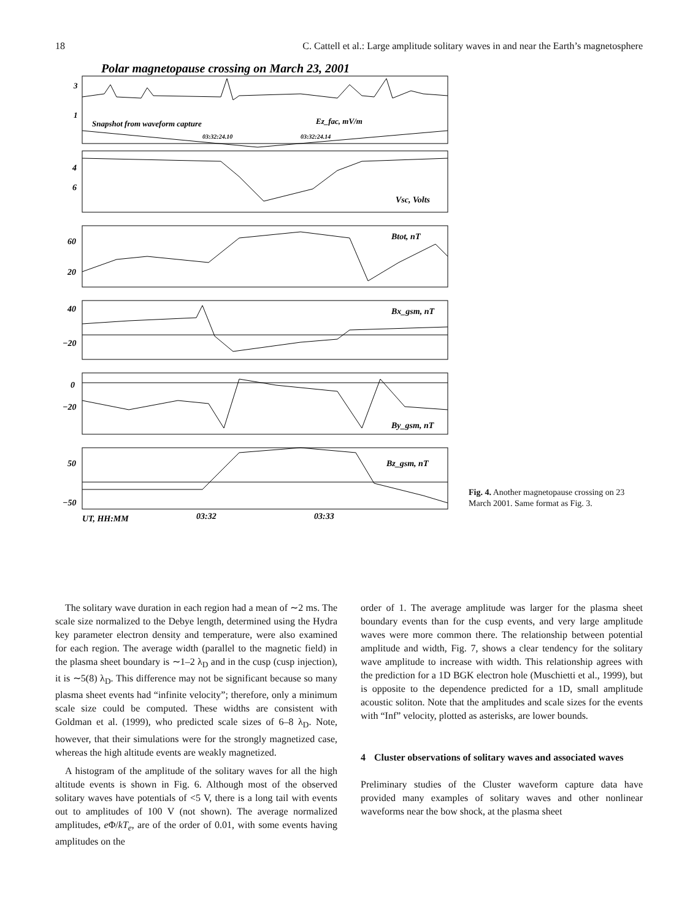18 C. Cattell et al.: Large amplitude solitary waves in and near the Earth’s magnetosphere
Polar magnetopause crossing on March 23, 2001
3
1
Snapshot from waveform capture
Ez_fac, mV/m
03:32:24.10
03:32:24.14
4
6
Vsc, Volts
60
20
Btot, nT
40
−20
Bx_gsm, nT
0
−20
By_gsm, nT
50
−50
Bz_gsm, nT
UT, HH:MM
03:32
03:33
Fig. 4. Another magnetopause crossing on 23 March 2001. Same format as Fig. 3.
The solitary wave duration in each region had a mean of ∼2 ms. The scale size normalized to the Debye length, determined using the Hydra key parameter electron density and temperature, were also examined for each region. The average width (parallel to the magnetic field) in the plasma sheet boundary is ∼1–2 λ<sub>D</sub> and in the cusp (cusp injection), it is ∼5(8) λ<sub>D</sub>. This difference may not be significant because so many plasma sheet events had “infinite velocity”; therefore, only a minimum scale size could be computed. These widths are consistent with Goldman et al. (1999), who predicted scale sizes of 6–8 λ<sub>D</sub>. Note, however, that their simulations were for the strongly magnetized case, whereas the high altitude events are weakly magnetized.
A histogram of the amplitude of the solitary waves for all the high altitude events is shown in Fig. 6. Although most of the observed solitary waves have potentials of <5 V, there is a long tail with events out to amplitudes of 100 V (not shown). The average normalized amplitudes, e Φ/kT<sub>e</sub>, are of the order of 0.01, with some events having amplitudes on the
order of 1. The average amplitude was larger for the plasma sheet boundary events than for the cusp events, and very large amplitude waves were more common there. The relationship between potential amplitude and width, Fig. 7, shows a clear tendency for the solitary wave amplitude to increase with width. This relationship agrees with the prediction for a 1D BGK electron hole (Muschietti et al., 1999), but is opposite to the dependence predicted for a 1D, small amplitude acoustic soliton. Note that the amplitudes and scale sizes for the events with “Inf” velocity, plotted as asterisks, are lower bounds.
4 Cluster observations of solitary waves and associated waves
Preliminary studies of the Cluster waveform capture data have provided many examples of solitary waves and other nonlinear waveforms near the bow shock, at the plasma sheet